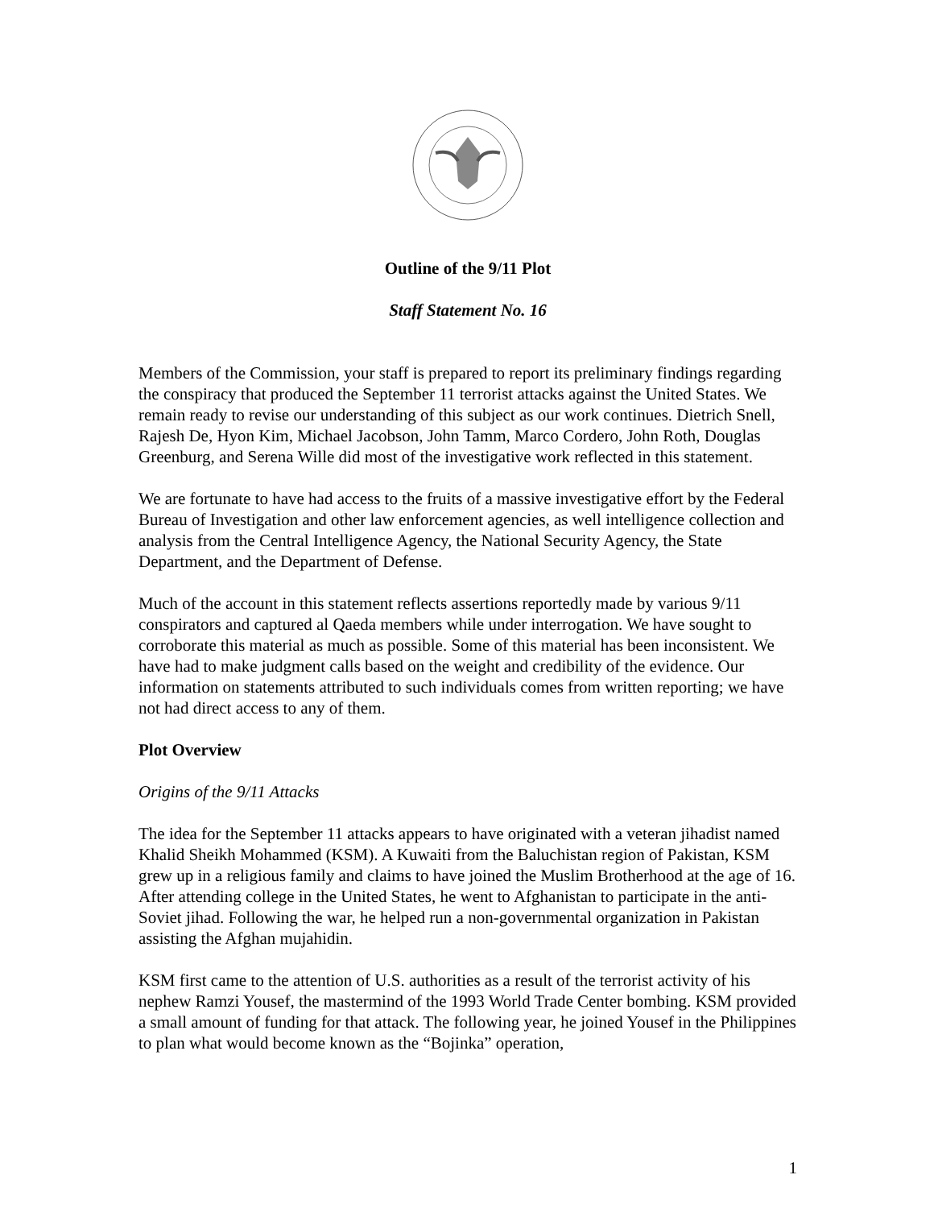Outline of the 9/11 Plot
Staff Statement No. 16
Members of the Commission, your staff is prepared to report its preliminary findings regarding the conspiracy that produced the September 11 terrorist attacks against the United States. We remain ready to revise our understanding of this subject as our work continues. Dietrich Snell, Rajesh De, Hyon Kim, Michael Jacobson, John Tamm, Marco Cordero, John Roth, Douglas Greenburg, and Serena Wille did most of the investigative work reflected in this statement.
We are fortunate to have had access to the fruits of a massive investigative effort by the Federal Bureau of Investigation and other law enforcement agencies, as well intelligence collection and analysis from the Central Intelligence Agency, the National Security Agency, the State Department, and the Department of Defense.
Much of the account in this statement reflects assertions reportedly made by various 9/11 conspirators and captured al Qaeda members while under interrogation. We have sought to corroborate this material as much as possible. Some of this material has been inconsistent. We have had to make judgment calls based on the weight and credibility of the evidence. Our information on statements attributed to such individuals comes from written reporting; we have not had direct access to any of them.
Plot Overview
Origins of the 9/11 Attacks
The idea for the September 11 attacks appears to have originated with a veteran jihadist named Khalid Sheikh Mohammed (KSM). A Kuwaiti from the Baluchistan region of Pakistan, KSM grew up in a religious family and claims to have joined the Muslim Brotherhood at the age of 16. After attending college in the United States, he went to Afghanistan to participate in the anti-Soviet jihad. Following the war, he helped run a non-governmental organization in Pakistan assisting the Afghan mujahidin.
KSM first came to the attention of U.S. authorities as a result of the terrorist activity of his nephew Ramzi Yousef, the mastermind of the 1993 World Trade Center bombing. KSM provided a small amount of funding for that attack. The following year, he joined Yousef in the Philippines to plan what would become known as the “Bojinka” operation,
1